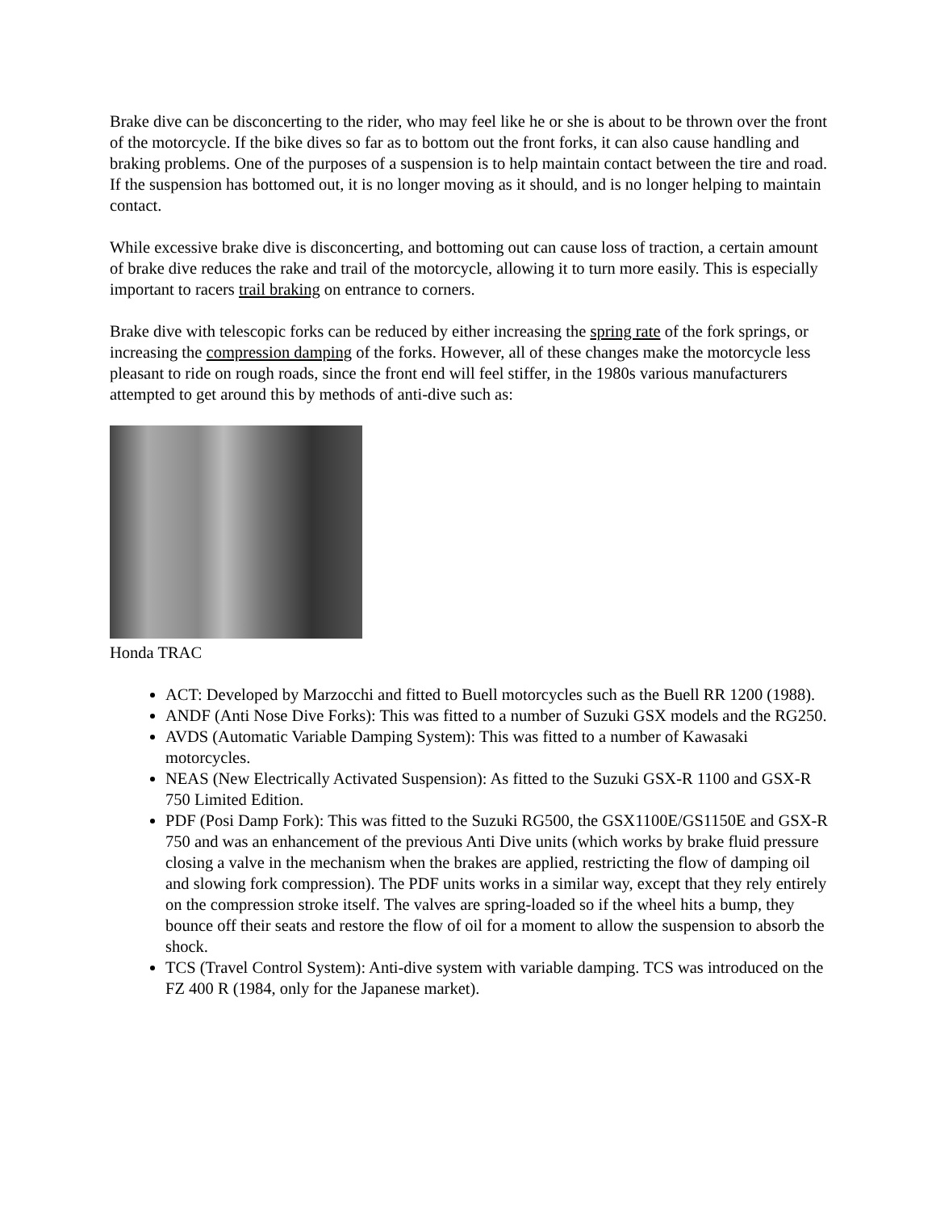Brake dive can be disconcerting to the rider, who may feel like he or she is about to be thrown over the front of the motorcycle. If the bike dives so far as to bottom out the front forks, it can also cause handling and braking problems. One of the purposes of a suspension is to help maintain contact between the tire and road. If the suspension has bottomed out, it is no longer moving as it should, and is no longer helping to maintain contact.
While excessive brake dive is disconcerting, and bottoming out can cause loss of traction, a certain amount of brake dive reduces the rake and trail of the motorcycle, allowing it to turn more easily. This is especially important to racers trail braking on entrance to corners.
Brake dive with telescopic forks can be reduced by either increasing the spring rate of the fork springs, or increasing the compression damping of the forks. However, all of these changes make the motorcycle less pleasant to ride on rough roads, since the front end will feel stiffer, in the 1980s various manufacturers attempted to get around this by methods of anti-dive such as:
Honda TRAC
ACT: Developed by Marzocchi and fitted to Buell motorcycles such as the Buell RR 1200 (1988).
ANDF (Anti Nose Dive Forks): This was fitted to a number of Suzuki GSX models and the RG250.
AVDS (Automatic Variable Damping System): This was fitted to a number of Kawasaki motorcycles.
NEAS (New Electrically Activated Suspension): As fitted to the Suzuki GSX-R 1100 and GSX-R 750 Limited Edition.
PDF (Posi Damp Fork): This was fitted to the Suzuki RG500, the GSX1100E/GS1150E and GSX-R 750 and was an enhancement of the previous Anti Dive units (which works by brake fluid pressure closing a valve in the mechanism when the brakes are applied, restricting the flow of damping oil and slowing fork compression). The PDF units works in a similar way, except that they rely entirely on the compression stroke itself. The valves are spring-loaded so if the wheel hits a bump, they bounce off their seats and restore the flow of oil for a moment to allow the suspension to absorb the shock.
TCS (Travel Control System): Anti-dive system with variable damping. TCS was introduced on the FZ 400 R (1984, only for the Japanese market).